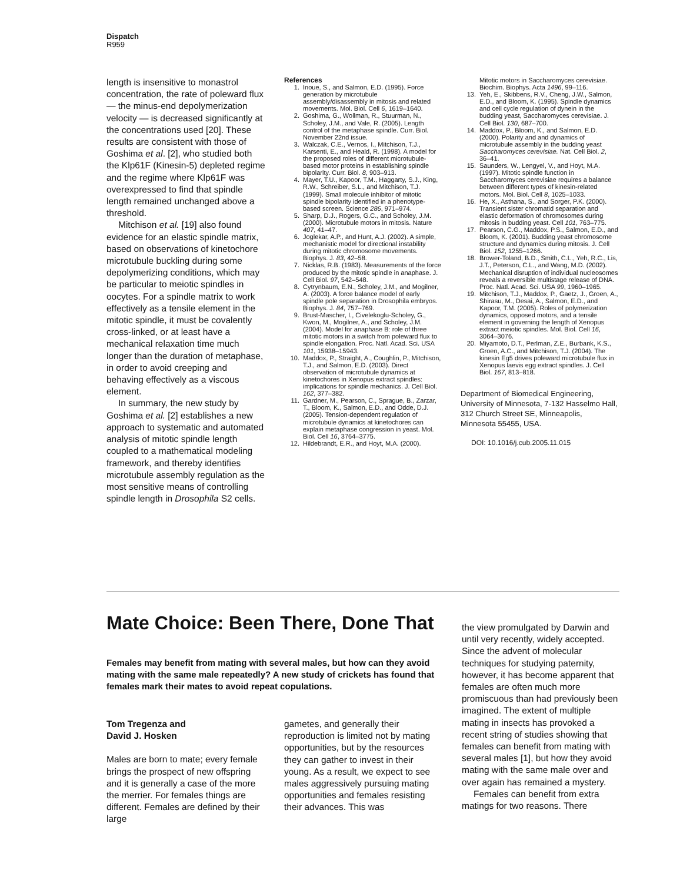Dispatch
R959
length is insensitive to monastrol concentration, the rate of poleward flux — the minus-end depolymerization velocity — is decreased significantly at the concentrations used [20]. These results are consistent with those of Goshima et al. [2], who studied both the Klp61F (Kinesin-5) depleted regime and the regime where Klp61F was overexpressed to find that spindle length remained unchanged above a threshold.
Mitchison et al. [19] also found evidence for an elastic spindle matrix, based on observations of kinetochore microtubule buckling during some depolymerizing conditions, which may be particular to meiotic spindles in oocytes. For a spindle matrix to work effectively as a tensile element in the mitotic spindle, it must be covalently cross-linked, or at least have a mechanical relaxation time much longer than the duration of metaphase, in order to avoid creeping and behaving effectively as a viscous element.
In summary, the new study by Goshima et al. [2] establishes a new approach to systematic and automated analysis of mitotic spindle length coupled to a mathematical modeling framework, and thereby identifies microtubule assembly regulation as the most sensitive means of controlling spindle length in Drosophila S2 cells.
References
1. Inoue, S., and Salmon, E.D. (1995). Force generation by microtubule assembly/disassembly in mitosis and related movements. Mol. Biol. Cell 6, 1619–1640.
2. Goshima, G., Wollman, R., Stuurman, N., Scholey, J.M., and Vale, R. (2005). Length control of the metaphase spindle. Curr. Biol. November 22nd issue.
3. Walczak, C.E., Vernos, I., Mitchison, T.J., Karsenti, E., and Heald, R. (1998). A model for the proposed roles of different microtubule-based motor proteins in establishing spindle bipolarity. Curr. Biol. 8, 903–913.
4. Mayer, T.U., Kapoor, T.M., Haggarty, S.J., King, R.W., Schreiber, S.L., and Mitchison, T.J. (1999). Small molecule inhibitor of mitotic spindle bipolarity identified in a phenotype-based screen. Science 286, 971–974.
5. Sharp, D.J., Rogers, G.C., and Scholey, J.M. (2000). Microtubule motors in mitosis. Nature 407, 41–47.
6. Joglekar, A.P., and Hunt, A.J. (2002). A simple, mechanistic model for directional instability during mitotic chromosome movements. Biophys. J. 83, 42–58.
7. Nicklas, R.B. (1983). Measurements of the force produced by the mitotic spindle in anaphase. J. Cell Biol. 97, 542–548.
8. Cytrynbaum, E.N., Scholey, J.M., and Mogilner, A. (2003). A force balance model of early spindle pole separation in Drosophila embryos. Biophys. J. 84, 757–769.
9. Brust-Mascher, I., Civelekoglu-Scholey, G., Kwon, M., Mogilner, A., and Scholey, J.M. (2004). Model for anaphase B: role of three mitotic motors in a switch from poleward flux to spindle elongation. Proc. Natl. Acad. Sci. USA 101, 15938–15943.
10. Maddox, P., Straight, A., Coughlin, P., Mitchison, T.J., and Salmon, E.D. (2003). Direct observation of microtubule dynamics at kinetochores in Xenopus extract spindles: implications for spindle mechanics. J. Cell Biol. 162, 377–382.
11. Gardner, M., Pearson, C., Sprague, B., Zarzar, T., Bloom, K., Salmon, E.D., and Odde, D.J. (2005). Tension-dependent regulation of microtubule dynamics at kinetochores can explain metaphase congression in yeast. Mol. Biol. Cell 16, 3764–3775.
12. Hildebrandt, E.R., and Hoyt, M.A. (2000).
Mitotic motors in Saccharomyces cerevisiae. Biochim. Biophys. Acta 1496, 99–116.
13. Yeh, E., Skibbens, R.V., Cheng, J.W., Salmon, E.D., and Bloom, K. (1995). Spindle dynamics and cell cycle regulation of dynein in the budding yeast, Saccharomyces cerevisiae. J. Cell Biol. 130, 687–700.
14. Maddox, P., Bloom, K., and Salmon, E.D. (2000). Polarity and and dynamics of microtubule assembly in the budding yeast Saccharomyces cerevisiae. Nat. Cell Biol. 2, 36–41.
15. Saunders, W., Lengyel, V., and Hoyt, M.A. (1997). Mitotic spindle function in Saccharomyces cerevisiae requires a balance between different types of kinesin-related motors. Mol. Biol. Cell 8, 1025–1033.
16. He, X., Asthana, S., and Sorger, P.K. (2000). Transient sister chromatid separation and elastic deformation of chromosomes during mitosis in budding yeast. Cell 101, 763–775.
17. Pearson, C.G., Maddox, P.S., Salmon, E.D., and Bloom, K. (2001). Budding yeast chromosome structure and dynamics during mitosis. J. Cell Biol. 152, 1255–1266.
18. Brower-Toland, B.D., Smith, C.L., Yeh, R.C., Lis, J.T., Peterson, C.L., and Wang, M.D. (2002). Mechanical disruption of individual nucleosomes reveals a reversible multistage release of DNA. Proc. Natl. Acad. Sci. USA 99, 1960–1965.
19. Mitchison, T.J., Maddox, P., Gaetz, J., Groen, A., Shirasu, M., Desai, A., Salmon, E.D., and Kapoor, T.M. (2005). Roles of polymerization dynamics, opposed motors, and a tensile element in governing the length of Xenopus extract meiotic spindles. Mol. Biol. Cell 16, 3064–3076.
20. Miyamoto, D.T., Perlman, Z.E., Burbank, K.S., Groen, A.C., and Mitchison, T.J. (2004). The kinesin Eg5 drives poleward microtubule flux in Xenopus laevis egg extract spindles. J. Cell Biol. 167, 813–818.
Department of Biomedical Engineering, University of Minnesota, 7-132 Hasselmo Hall, 312 Church Street SE, Minneapolis, Minnesota 55455, USA.
DOI: 10.1016/j.cub.2005.11.015
Mate Choice: Been There, Done That
Females may benefit from mating with several males, but how can they avoid mating with the same male repeatedly? A new study of crickets has found that females mark their mates to avoid repeat copulations.
Tom Tregenza and
David J. Hosken
Males are born to mate; every female brings the prospect of new offspring and it is generally a case of the more the merrier. For females things are different. Females are defined by their large
gametes, and generally their reproduction is limited not by mating opportunities, but by the resources they can gather to invest in their young. As a result, we expect to see males aggressively pursuing mating opportunities and females resisting their advances. This was
the view promulgated by Darwin and until very recently, widely accepted. Since the advent of molecular techniques for studying paternity, however, it has become apparent that females are often much more promiscuous than had previously been imagined. The extent of multiple mating in insects has provoked a recent string of studies showing that females can benefit from mating with several males [1], but how they avoid mating with the same male over and over again has remained a mystery.
Females can benefit from extra matings for two reasons. There